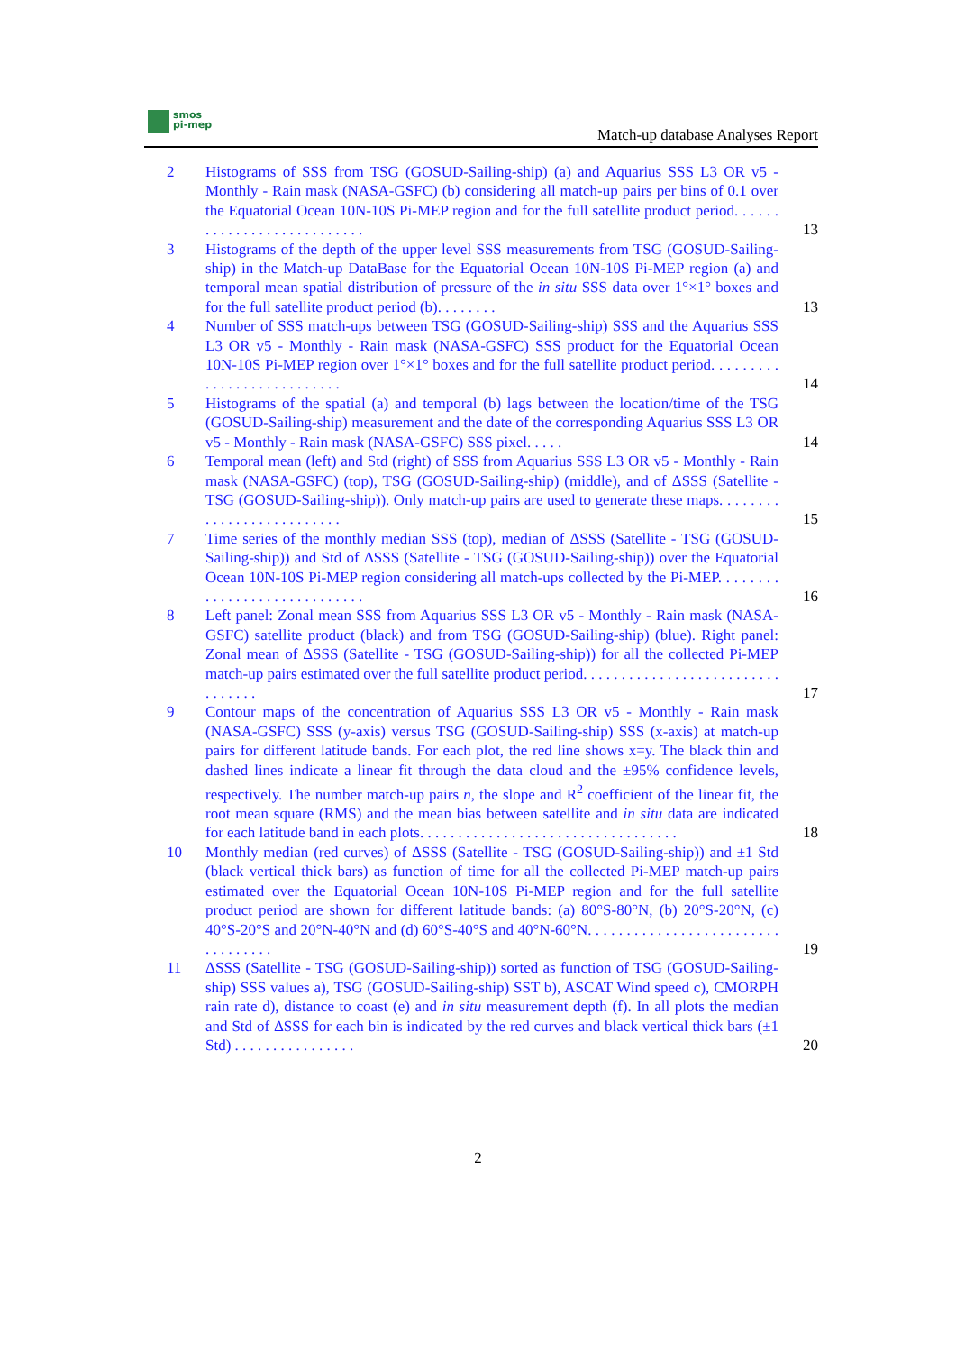smos
pi-mep
Match-up database Analyses Report
2 Histograms of SSS from TSG (GOSUD-Sailing-ship) (a) and Aquarius SSS L3 OR v5 - Monthly - Rain mask (NASA-GSFC) (b) considering all match-up pairs per bins of 0.1 over the Equatorial Ocean 10N-10S Pi-MEP region and for the full satellite product period. . . . . . . . . . . . . . . . . . . . . . . . . . .
13
3 Histograms of the depth of the upper level SSS measurements from TSG (GOSUD-Sailing-ship) in the Match-up DataBase for the Equatorial Ocean 10N-10S Pi-MEP region (a) and temporal mean spatial distribution of pressure of the in situ SSS data over 1°×1° boxes and for the full satellite product period (b). . . . . . . .
13
4 Number of SSS match-ups between TSG (GOSUD-Sailing-ship) SSS and the Aquarius SSS L3 OR v5 - Monthly - Rain mask (NASA-GSFC) SSS product for the Equatorial Ocean 10N-10S Pi-MEP region over 1°×1° boxes and for the full satellite product period. . . . . . . . . . . . . . . . . . . . . . . . . . .
14
5 Histograms of the spatial (a) and temporal (b) lags between the location/time of the TSG (GOSUD-Sailing-ship) measurement and the date of the corresponding Aquarius SSS L3 OR v5 - Monthly - Rain mask (NASA-GSFC) SSS pixel. . . . .
14
6 Temporal mean (left) and Std (right) of SSS from Aquarius SSS L3 OR v5 - Monthly - Rain mask (NASA-GSFC) (top), TSG (GOSUD-Sailing-ship) (middle), and of ΔSSS (Satellite - TSG (GOSUD-Sailing-ship)). Only match-up pairs are used to generate these maps. . . . . . . . . . . . . . . . . . . . . . . . . .
15
7 Time series of the monthly median SSS (top), median of ΔSSS (Satellite - TSG (GOSUD-Sailing-ship)) and Std of ΔSSS (Satellite - TSG (GOSUD-Sailing-ship)) over the Equatorial Ocean 10N-10S Pi-MEP region considering all match-ups collected by the Pi-MEP. . . . . . . . . . . . . . . . . . . . . . . . . . . . .
16
8 Left panel: Zonal mean SSS from Aquarius SSS L3 OR v5 - Monthly - Rain mask (NASA-GSFC) satellite product (black) and from TSG (GOSUD-Sailing-ship) (blue). Right panel: Zonal mean of ΔSSS (Satellite - TSG (GOSUD-Sailing-ship)) for all the collected Pi-MEP match-up pairs estimated over the full satellite product period. . . . . . . . . . . . . . . . . . . . . . . . . . . . . . . . .
17
9 Contour maps of the concentration of Aquarius SSS L3 OR v5 - Monthly - Rain mask (NASA-GSFC) SSS (y-axis) versus TSG (GOSUD-Sailing-ship) SSS (x-axis) at match-up pairs for different latitude bands. For each plot, the red line shows x=y. The black thin and dashed lines indicate a linear fit through the data cloud and the ±95% confidence levels, respectively. The number match-up pairs n, the slope and R<sup>2</sup> coefficient of the linear fit, the root mean square (RMS) and the mean bias between satellite and in situ data are indicated for each latitude band in each plots. . . . . . . . . . . . . . . . . . . . . . . . . . . . . . . . . .
18
10 Monthly median (red curves) of ΔSSS (Satellite - TSG (GOSUD-Sailing-ship)) and ±1 Std (black vertical thick bars) as function of time for all the collected Pi-MEP match-up pairs estimated over the Equatorial Ocean 10N-10S Pi-MEP region and for the full satellite product period are shown for different latitude bands: (a) 80°S-80°N, (b) 20°S-20°N, (c) 40°S-20°S and 20°N-40°N and (d) 60°S-40°S and 40°N-60°N. . . . . . . . . . . . . . . . . . . . . . . . . . . . . . . . . .
19
11 ΔSSS (Satellite - TSG (GOSUD-Sailing-ship)) sorted as function of TSG (GOSUD-Sailing-ship) SSS values a), TSG (GOSUD-Sailing-ship) SST b), ASCAT Wind speed c), CMORPH rain rate d), distance to coast (e) and in situ measurement depth (f). In all plots the median and Std of ΔSSS for each bin is indicated by the red curves and black vertical thick bars (±1 Std) . . . . . . . . . . . . . . . .
20
2